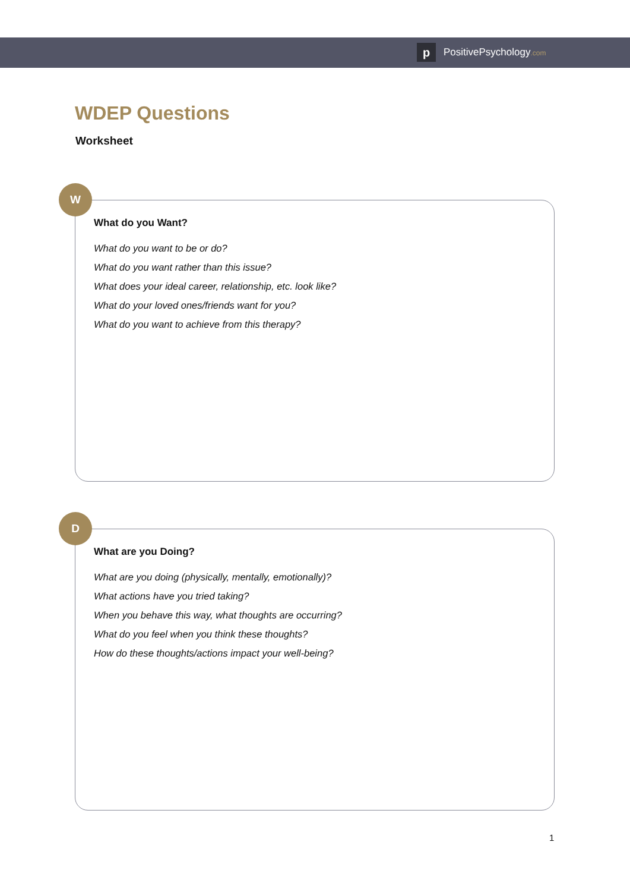p
PositivePsychology.com
WDEP Questions
Worksheet
W
What do you Want?
What do you want to be or do?
What do you want rather than this issue?
What does your ideal career, relationship, etc. look like?
What do your loved ones/friends want for you?
What do you want to achieve from this therapy?
D
What are you Doing?
What are you doing (physically, mentally, emotionally)?
What actions have you tried taking?
When you behave this way, what thoughts are occurring?
What do you feel when you think these thoughts?
How do these thoughts/actions impact your well-being?
1